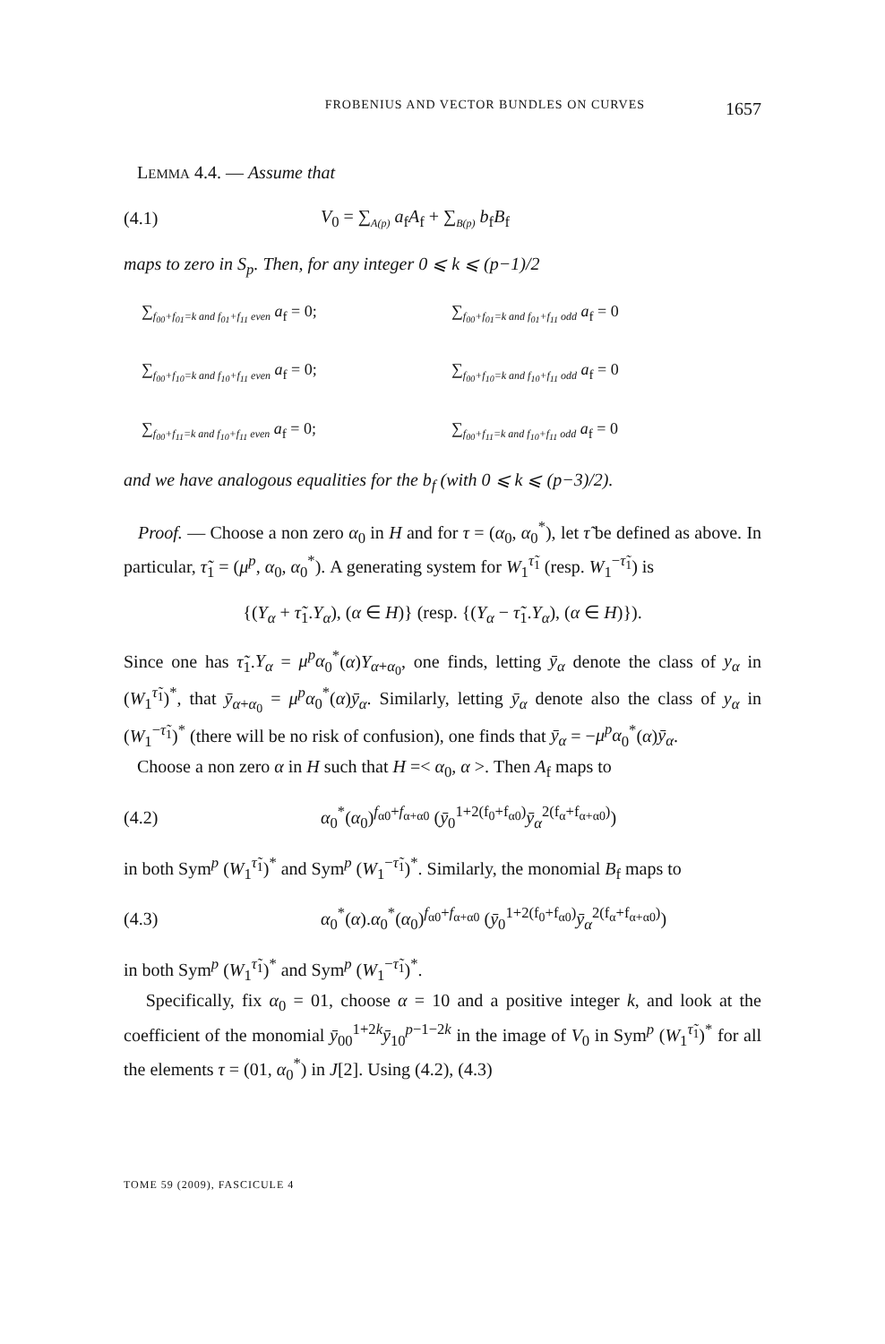FROBENIUS AND VECTOR BUNDLES ON CURVES 1657
LEMMA 4.4. — Assume that
(4.1) V<sub>0</sub> = ∑<sub>A(p)</sub> a<sub>f</sub>A<sub>f</sub> + ∑<sub>B(p)</sub> b<sub>f</sub>B<sub>f</sub>
maps to zero in S<sub>p</sub>. Then, for any integer 0 ⩽ k ⩽ (p−1)/2
∑<sub>f<sub>00</sub>+f<sub>01</sub>=k and f<sub>01</sub>+f<sub>11</sub> even</sub> a<sub>f</sub> = 0;
∑<sub>f<sub>00</sub>+f<sub>01</sub>=k and f<sub>01</sub>+f<sub>11</sub> odd</sub> a<sub>f</sub> = 0
∑<sub>f<sub>00</sub>+f<sub>10</sub>=k and f<sub>10</sub>+f<sub>11</sub> even</sub> a<sub>f</sub> = 0;
∑<sub>f<sub>00</sub>+f<sub>10</sub>=k and f<sub>10</sub>+f<sub>11</sub> odd</sub> a<sub>f</sub> = 0
∑<sub>f<sub>00</sub>+f<sub>11</sub>=k and f<sub>10</sub>+f<sub>11</sub> even</sub> a<sub>f</sub> = 0;
∑<sub>f<sub>00</sub>+f<sub>11</sub>=k and f<sub>10</sub>+f<sub>11</sub> odd</sub> a<sub>f</sub> = 0
and we have analogous equalities for the b<sub>f</sub> (with 0 ⩽ k ⩽ (p−3)/2).
Proof. — Choose a non zero α<sub>0</sub> in H and for τ = (α<sub>0</sub>, α<sub>0</sub><sup>*</sup>), let τ̃ be defined as above. In particular, τ̃<sub>1</sub> = (μ<sup>p</sup>, α<sub>0</sub>, α<sub>0</sub><sup>*</sup>). A generating system for W<sub>1</sub><sup>τ̃<sub>1</sub></sup> (resp. W<sub>1</sub><sup>−τ̃<sub>1</sub></sup>) is
{(Y<sub>α</sub> + τ̃<sub>1</sub>.Y<sub>α</sub>), (α ∈ H)} (resp. {(Y<sub>α</sub> − τ̃<sub>1</sub>.Y<sub>α</sub>), (α ∈ H)}).
Since one has τ̃<sub>1</sub>.Y<sub>α</sub> = μ<sup>p</sup>α<sub>0</sub><sup>*</sup>(α)Y<sub>α+α<sub>0</sub></sub>, one finds, letting ȳ<sub>α</sub> denote the class of y<sub>α</sub> in (W<sub>1</sub><sup>τ̃<sub>1</sub></sup>)<sup>*</sup>, that ȳ<sub>α+α<sub>0</sub></sub> = μ<sup>p</sup>α<sub>0</sub><sup>*</sup>(α)ȳ<sub>α</sub>. Similarly, letting ȳ<sub>α</sub> denote also the class of y<sub>α</sub> in (W<sub>1</sub><sup>−τ̃<sub>1</sub></sup>)<sup>*</sup> (there will be no risk of confusion), one finds that ȳ<sub>α</sub> = −μ<sup>p</sup>α<sub>0</sub><sup>*</sup>(α)ȳ<sub>α</sub>.
Choose a non zero α in H such that H =< α<sub>0</sub>, α >. Then A<sub>f</sub> maps to
(4.2) α<sub>0</sub><sup>*</sup>(α<sub>0</sub>)<sup>f<sub>α0</sub>+f<sub>α+α0</sub></sup> (ȳ<sub>0</sub><sup>1+2(f<sub>0</sub>+f<sub>α0</sub>)</sup>ȳ<sub>α</sub><sup>2(f<sub>α</sub>+f<sub>α+α0</sub>)</sup>)
in both Sym<sup>p</sup> (W<sub>1</sub><sup>τ̃<sub>1</sub></sup>)<sup>*</sup> and Sym<sup>p</sup> (W<sub>1</sub><sup>−τ̃<sub>1</sub></sup>)<sup>*</sup>. Similarly, the monomial B<sub>f</sub> maps to
(4.3) α<sub>0</sub><sup>*</sup>(α).α<sub>0</sub><sup>*</sup>(α<sub>0</sub>)<sup>f<sub>α0</sub>+f<sub>α+α0</sub></sup> (ȳ<sub>0</sub><sup>1+2(f<sub>0</sub>+f<sub>α0</sub>)</sup>ȳ<sub>α</sub><sup>2(f<sub>α</sub>+f<sub>α+α0</sub>)</sup>)
in both Sym<sup>p</sup> (W<sub>1</sub><sup>τ̃<sub>1</sub></sup>)<sup>*</sup> and Sym<sup>p</sup> (W<sub>1</sub><sup>−τ̃<sub>1</sub></sup>)<sup>*</sup>.
Specifically, fix α<sub>0</sub> = 01, choose α = 10 and a positive integer k, and look at the coefficient of the monomial ȳ<sub>00</sub><sup>1+2k</sup>ȳ<sub>10</sub><sup>p−1−2k</sup> in the image of V<sub>0</sub> in Sym<sup>p</sup> (W<sub>1</sub><sup>τ̃<sub>1</sub></sup>)<sup>*</sup> for all the elements τ = (01, α<sub>0</sub><sup>*</sup>) in J[2]. Using (4.2), (4.3)
TOME 59 (2009), FASCICULE 4